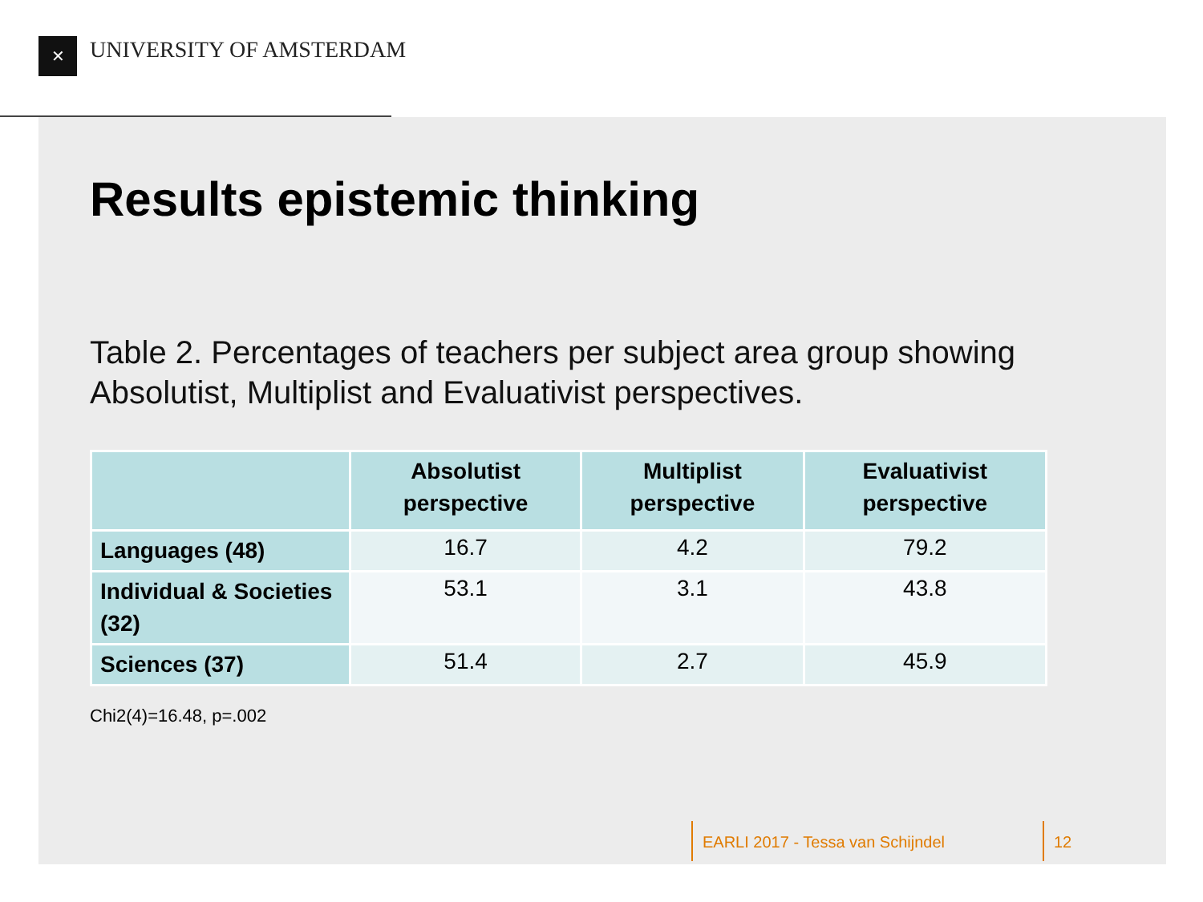✕ UNIVERSITY OF AMSTERDAM
Results epistemic thinking
Table 2. Percentages of teachers per subject area group showing Absolutist, Multiplist and Evaluativist perspectives.
| | Absolutist perspective | Multiplist perspective | Evaluativist perspective |
| --- | --- | --- | --- |
| Languages (48) | 16.7 | 4.2 | 79.2 |
| Individual & Societies (32) | 53.1 | 3.1 | 43.8 |
| Sciences (37) | 51.4 | 2.7 | 45.9 |
Chi2(4)=16.48, p=.002
EARLI 2017 - Tessa van Schijndel
12